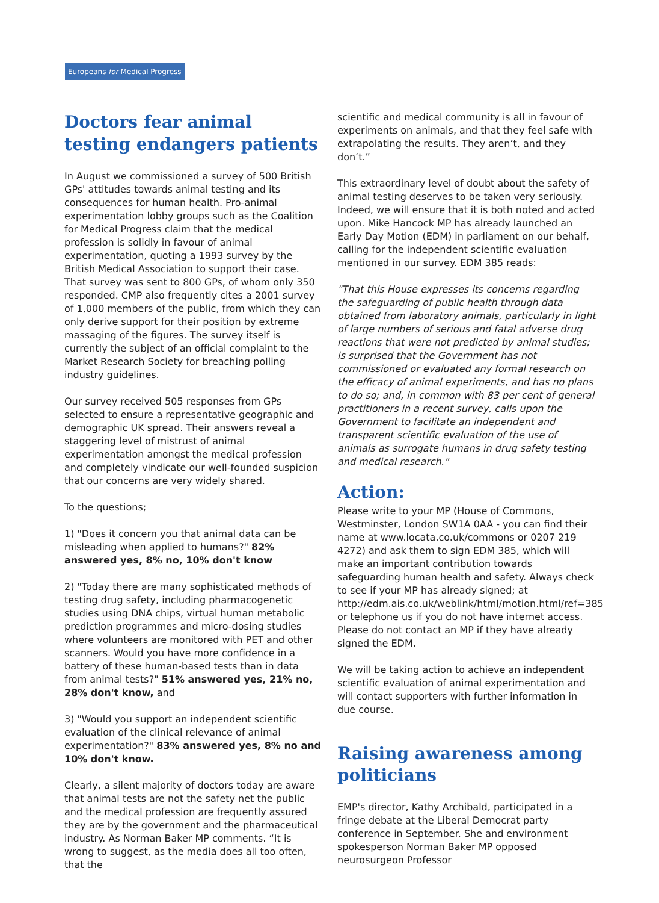Europeans for Medical Progress
Doctors fear animal testing endangers patients
In August we commissioned a survey of 500 British GPs' attitudes towards animal testing and its consequences for human health. Pro-animal experimentation lobby groups such as the Coalition for Medical Progress claim that the medical profession is solidly in favour of animal experimentation, quoting a 1993 survey by the British Medical Association to support their case. That survey was sent to 800 GPs, of whom only 350 responded. CMP also frequently cites a 2001 survey of 1,000 members of the public, from which they can only derive support for their position by extreme massaging of the figures. The survey itself is currently the subject of an official complaint to the Market Research Society for breaching polling industry guidelines.
Our survey received 505 responses from GPs selected to ensure a representative geographic and demographic UK spread. Their answers reveal a staggering level of mistrust of animal experimentation amongst the medical profession and completely vindicate our well-founded suspicion that our concerns are very widely shared.
To the questions;
1) "Does it concern you that animal data can be misleading when applied to humans?" 82% answered yes, 8% no, 10% don't know
2) "Today there are many sophisticated methods of testing drug safety, including pharmacogenetic studies using DNA chips, virtual human metabolic prediction programmes and micro-dosing studies where volunteers are monitored with PET and other scanners. Would you have more confidence in a battery of these human-based tests than in data from animal tests?" 51% answered yes, 21% no, 28% don't know, and
3) "Would you support an independent scientific evaluation of the clinical relevance of animal experimentation?" 83% answered yes, 8% no and 10% don't know.
Clearly, a silent majority of doctors today are aware that animal tests are not the safety net the public and the medical profession are frequently assured they are by the government and the pharmaceutical industry. As Norman Baker MP comments. “It is wrong to suggest, as the media does all too often, that the
scientific and medical community is all in favour of experiments on animals, and that they feel safe with extrapolating the results. They aren’t, and they don’t.”
This extraordinary level of doubt about the safety of animal testing deserves to be taken very seriously. Indeed, we will ensure that it is both noted and acted upon. Mike Hancock MP has already launched an Early Day Motion (EDM) in parliament on our behalf, calling for the independent scientific evaluation mentioned in our survey. EDM 385 reads:
"That this House expresses its concerns regarding the safeguarding of public health through data obtained from laboratory animals, particularly in light of large numbers of serious and fatal adverse drug reactions that were not predicted by animal studies; is surprised that the Government has not commissioned or evaluated any formal research on the efficacy of animal experiments, and has no plans to do so; and, in common with 83 per cent of general practitioners in a recent survey, calls upon the Government to facilitate an independent and transparent scientific evaluation of the use of animals as surrogate humans in drug safety testing and medical research."
Action:
Please write to your MP (House of Commons, Westminster, London SW1A 0AA - you can find their name at www.locata.co.uk/commons or 0207 219 4272) and ask them to sign EDM 385, which will make an important contribution towards safeguarding human health and safety. Always check to see if your MP has already signed; at http://edm.ais.co.uk/weblink/html/motion.html/ref=385 or telephone us if you do not have internet access. Please do not contact an MP if they have already signed the EDM.
We will be taking action to achieve an independent scientific evaluation of animal experimentation and will contact supporters with further information in due course.
Raising awareness among politicians
EMP's director, Kathy Archibald, participated in a fringe debate at the Liberal Democrat party conference in September. She and environment spokesperson Norman Baker MP opposed neurosurgeon Professor